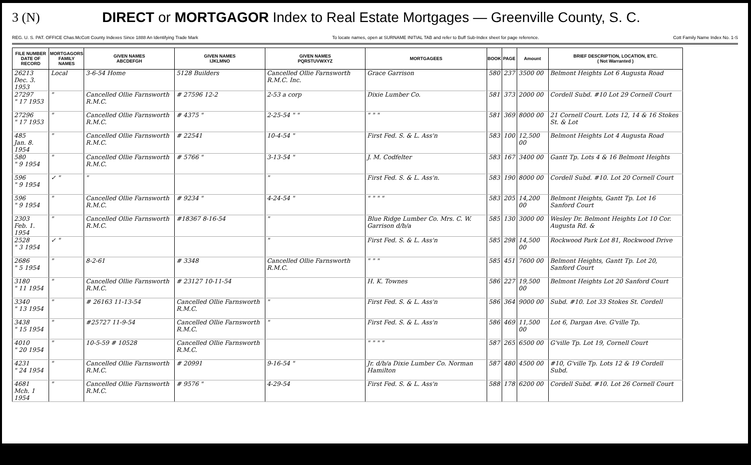3 (N)
DIRECT or MORTGAGOR Index to Real Estate Mortgages — Greenville County, S. C.
REG. U. S. PAT. OFFICE Chas.McCott County Indexes Since 1888 An Identifying Trade Mark To locate names, open at SURNAME INITIAL TAB and refer to Buff Sub-Index sheet for page reference. Cott Family Name Index No. 1-S
| FILE NUMBER DATE OF RECORD | MORTGAGORS FAMILY NAMES | GIVEN NAMES ABCDEFGH | GIVEN NAMES IJKLMNO | GIVEN NAMES PQRSTUVWXYZ | MORTGAGEES | BOOK | PAGE | Amount | BRIEF DESCRIPTION, LOCATION, ETC. ( Not Warranted ) |
| --- | --- | --- | --- | --- | --- | --- | --- | --- | --- |
| 26213 Dec. 3. 1953 | Local | 3-6-54 Home | 5128 Builders | Cancelled Ollie Farnsworth R.M.C. Inc. | Grace Garrison | 580 | 237 | 3500 00 | Belmont Heights Lot 6 Augusta Road |
| 27297 " 17 1953 | " | Cancelled Ollie Farnsworth R.M.C. | # 27596 12-2 | 2-53 a corp | Dixie Lumber Co. | 581 | 373 | 2000 00 | Cordell Subd. #10 Lot 29 Cornell Court |
| 27296 " 17 1953 | " | Cancelled Ollie Farnsworth R.M.C. | # 4375 " | 2-25-54 " " | " " " | 581 | 369 | 8000 00 | 21 Cornell Court. Lots 12, 14 & 16 Stokes St. & Lot |
| 485 Jan. 8. 1954 | " | Cancelled Ollie Farnsworth R.M.C. | # 22541 | 10-4-54 " | First Fed. S. & L. Ass'n | 583 | 100 | 12,500 00 | Belmont Heights Lot 4 Augusta Road |
| 580 " 9 1954 | " | Cancelled Ollie Farnsworth R.M.C. | # 5766 " | 3-13-54 " | J. M. Codfelter | 583 | 167 | 3400 00 | Gantt Tp. Lots 4 & 16 Belmont Heights |
| 596 " 9 1954 | ✓ " | " | | " | First Fed. S. & L. Ass'n. | 583 | 190 | 8000 00 | Cordell Subd. #10. Lot 20 Cornell Court |
| 596 " 9 1954 | " | Cancelled Ollie Farnsworth R.M.C. | # 9234 " | 4-24-54 " | " " " " | 583 | 205 | 14,200 00 | Belmont Heights, Gantt Tp. Lot 16 Sanford Court |
| 2303 Feb. 1. 1954 | " | Cancelled Ollie Farnsworth R.M.C. | #18367 8-16-54 | " | Blue Ridge Lumber Co. Mrs. C. W. Garrison d/b/a | 585 | 130 | 3000 00 | Wesley Dr. Belmont Heights Lot 10 Cor. Augusta Rd. & |
| 2528 " 3 1954 | ✓ " | | | " | First Fed. S. & L. Ass'n | 585 | 298 | 14,500 00 | Rockwood Park Lot 81, Rockwood Drive |
| 2686 " 5 1954 | " | 8-2-61 | # 3348 | Cancelled Ollie Farnsworth R.M.C. | " " " | 585 | 451 | 7600 00 | Belmont Heights, Gantt Tp. Lot 20, Sanford Court |
| 3180 " 11 1954 | " | Cancelled Ollie Farnsworth R.M.C. | # 23127 10-11-54 | | H. K. Townes | 586 | 227 | 19,500 00 | Belmont Heights Lot 20 Sanford Court |
| 3340 " 13 1954 | " | # 26163 11-13-54 | Cancelled Ollie Farnsworth R.M.C. | " | First Fed. S. & L. Ass'n | 586 | 364 | 9000 00 | Subd. #10. Lot 33 Stokes St. Cordell |
| 3438 " 15 1954 | " | #25727 11-9-54 | Cancelled Ollie Farnsworth R.M.C. | " | First Fed. S. & L. Ass'n | 586 | 469 | 11,500 00 | Lot 6, Dargan Ave. G'ville Tp. |
| 4010 " 20 1954 | " | 10-5-59 # 10528 | Cancelled Ollie Farnsworth R.M.C. | | " " " " | 587 | 265 | 6500 00 | G'ville Tp. Lot 19, Cornell Court |
| 4231 " 24 1954 | " | Cancelled Ollie Farnsworth R.M.C. | # 20991 | 9-16-54 " | Jr. d/b/a Dixie Lumber Co. Norman Hamilton | 587 | 480 | 4500 00 | #10, G'ville Tp. Lots 12 & 19 Cordell Subd. |
| 4681 Mch. 1 1954 | " | Cancelled Ollie Farnsworth R.M.C. | # 9576 " | 4-29-54 | First Fed. S. & L. Ass'n | 588 | 178 | 6200 00 | Cordell Subd. #10. Lot 26 Cornell Court |